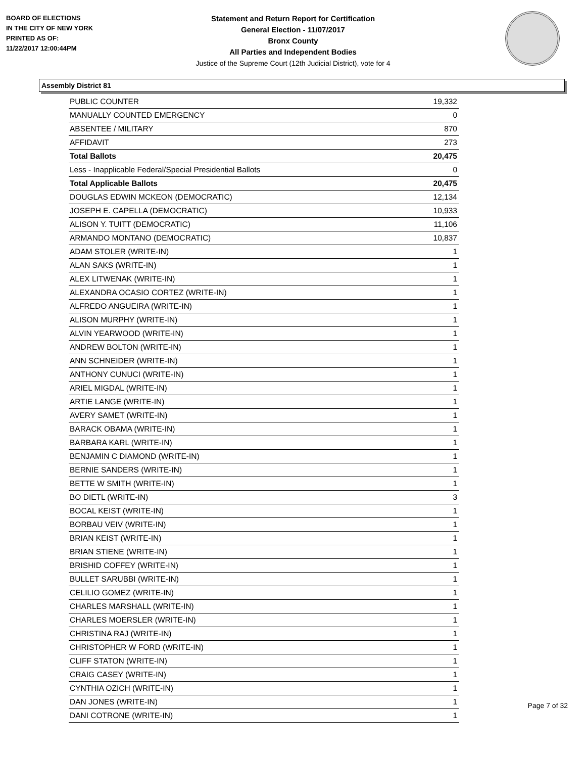BOARD OF ELECTIONS
IN THE CITY OF NEW YORK
PRINTED AS OF:
11/22/2017 12:00:44PM
Statement and Return Report for Certification
General Election - 11/07/2017
Bronx County
All Parties and Independent Bodies
Justice of the Supreme Court (12th Judicial District), vote for 4
Assembly District 81
| PUBLIC COUNTER | 19,332 |
| MANUALLY COUNTED EMERGENCY | 0 |
| ABSENTEE / MILITARY | 870 |
| AFFIDAVIT | 273 |
| Total Ballots | 20,475 |
| Less - Inapplicable Federal/Special Presidential Ballots | 0 |
| Total Applicable Ballots | 20,475 |
| DOUGLAS EDWIN MCKEON (DEMOCRATIC) | 12,134 |
| JOSEPH E. CAPELLA (DEMOCRATIC) | 10,933 |
| ALISON Y. TUITT (DEMOCRATIC) | 11,106 |
| ARMANDO MONTANO (DEMOCRATIC) | 10,837 |
| ADAM STOLER (WRITE-IN) | 1 |
| ALAN SAKS (WRITE-IN) | 1 |
| ALEX LITWENAK (WRITE-IN) | 1 |
| ALEXANDRA OCASIO CORTEZ (WRITE-IN) | 1 |
| ALFREDO ANGUEIRA (WRITE-IN) | 1 |
| ALISON MURPHY (WRITE-IN) | 1 |
| ALVIN YEARWOOD (WRITE-IN) | 1 |
| ANDREW BOLTON (WRITE-IN) | 1 |
| ANN SCHNEIDER (WRITE-IN) | 1 |
| ANTHONY CUNUCI (WRITE-IN) | 1 |
| ARIEL MIGDAL (WRITE-IN) | 1 |
| ARTIE LANGE (WRITE-IN) | 1 |
| AVERY SAMET (WRITE-IN) | 1 |
| BARACK OBAMA (WRITE-IN) | 1 |
| BARBARA KARL (WRITE-IN) | 1 |
| BENJAMIN C DIAMOND (WRITE-IN) | 1 |
| BERNIE SANDERS (WRITE-IN) | 1 |
| BETTE W SMITH (WRITE-IN) | 1 |
| BO DIETL (WRITE-IN) | 3 |
| BOCAL KEIST (WRITE-IN) | 1 |
| BORBAU VEIV (WRITE-IN) | 1 |
| BRIAN KEIST (WRITE-IN) | 1 |
| BRIAN STIENE (WRITE-IN) | 1 |
| BRISHID COFFEY (WRITE-IN) | 1 |
| BULLET SARUBBI (WRITE-IN) | 1 |
| CELILIO GOMEZ (WRITE-IN) | 1 |
| CHARLES MARSHALL (WRITE-IN) | 1 |
| CHARLES MOERSLER (WRITE-IN) | 1 |
| CHRISTINA RAJ (WRITE-IN) | 1 |
| CHRISTOPHER W FORD (WRITE-IN) | 1 |
| CLIFF STATON (WRITE-IN) | 1 |
| CRAIG CASEY (WRITE-IN) | 1 |
| CYNTHIA OZICH (WRITE-IN) | 1 |
| DAN JONES (WRITE-IN) | 1 |
| DANI COTRONE (WRITE-IN) | 1 |
Page 7 of 32